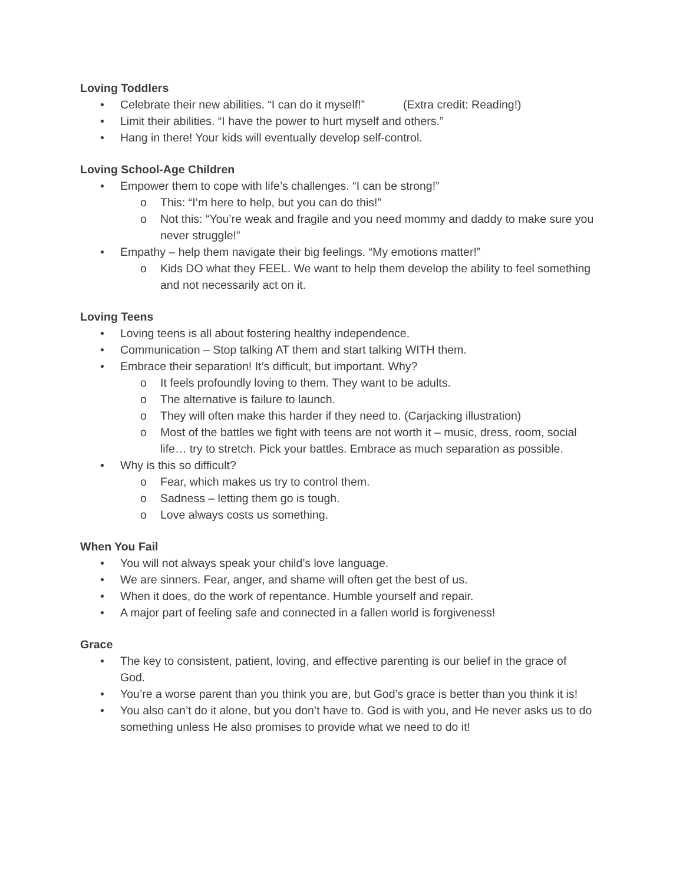Loving Toddlers
• Celebrate their new abilities. “I can do it myself!” (Extra credit: Reading!)
• Limit their abilities. “I have the power to hurt myself and others.”
• Hang in there! Your kids will eventually develop self-control.
Loving School-Age Children
• Empower them to cope with life’s challenges. “I can be strong!”
o This: “I’m here to help, but you can do this!”
o Not this: “You’re weak and fragile and you need mommy and daddy to make sure you never struggle!”
• Empathy – help them navigate their big feelings. “My emotions matter!”
o Kids DO what they FEEL. We want to help them develop the ability to feel something and not necessarily act on it.
Loving Teens
• Loving teens is all about fostering healthy independence.
• Communication – Stop talking AT them and start talking WITH them.
• Embrace their separation! It’s difficult, but important. Why?
o It feels profoundly loving to them. They want to be adults.
o The alternative is failure to launch.
o They will often make this harder if they need to. (Carjacking illustration)
o Most of the battles we fight with teens are not worth it – music, dress, room, social life… try to stretch. Pick your battles. Embrace as much separation as possible.
• Why is this so difficult?
o Fear, which makes us try to control them.
o Sadness – letting them go is tough.
o Love always costs us something.
When You Fail
• You will not always speak your child’s love language.
• We are sinners. Fear, anger, and shame will often get the best of us.
• When it does, do the work of repentance. Humble yourself and repair.
• A major part of feeling safe and connected in a fallen world is forgiveness!
Grace
• The key to consistent, patient, loving, and effective parenting is our belief in the grace of God.
• You’re a worse parent than you think you are, but God’s grace is better than you think it is!
• You also can’t do it alone, but you don’t have to. God is with you, and He never asks us to do something unless He also promises to provide what we need to do it!